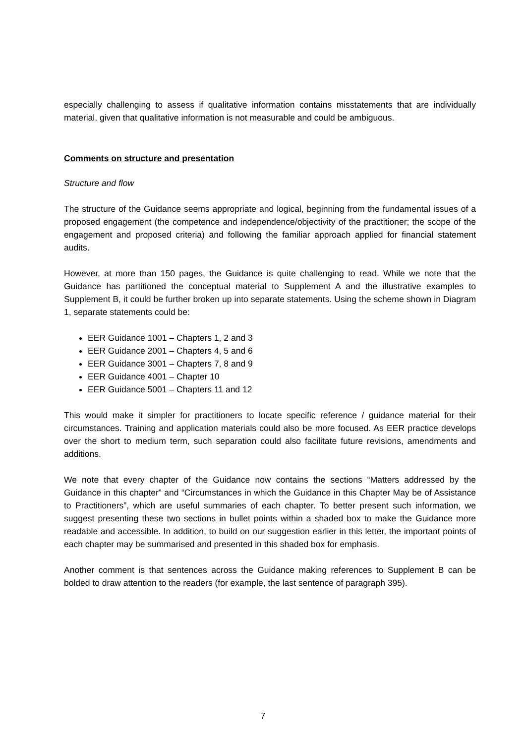especially challenging to assess if qualitative information contains misstatements that are individually material, given that qualitative information is not measurable and could be ambiguous.
Comments on structure and presentation
Structure and flow
The structure of the Guidance seems appropriate and logical, beginning from the fundamental issues of a proposed engagement (the competence and independence/objectivity of the practitioner; the scope of the engagement and proposed criteria) and following the familiar approach applied for financial statement audits.
However, at more than 150 pages, the Guidance is quite challenging to read. While we note that the Guidance has partitioned the conceptual material to Supplement A and the illustrative examples to Supplement B, it could be further broken up into separate statements. Using the scheme shown in Diagram 1, separate statements could be:
EER Guidance 1001 – Chapters 1, 2 and 3
EER Guidance 2001 – Chapters 4, 5 and 6
EER Guidance 3001 – Chapters 7, 8 and 9
EER Guidance 4001 – Chapter 10
EER Guidance 5001 – Chapters 11 and 12
This would make it simpler for practitioners to locate specific reference / guidance material for their circumstances. Training and application materials could also be more focused. As EER practice develops over the short to medium term, such separation could also facilitate future revisions, amendments and additions.
We note that every chapter of the Guidance now contains the sections “Matters addressed by the Guidance in this chapter” and “Circumstances in which the Guidance in this Chapter May be of Assistance to Practitioners”, which are useful summaries of each chapter. To better present such information, we suggest presenting these two sections in bullet points within a shaded box to make the Guidance more readable and accessible. In addition, to build on our suggestion earlier in this letter, the important points of each chapter may be summarised and presented in this shaded box for emphasis.
Another comment is that sentences across the Guidance making references to Supplement B can be bolded to draw attention to the readers (for example, the last sentence of paragraph 395).
7